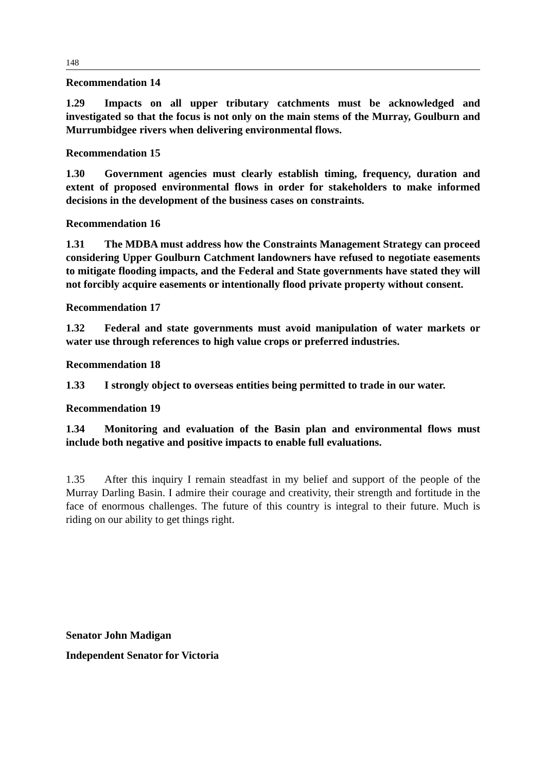148
Recommendation 14
1.29 Impacts on all upper tributary catchments must be acknowledged and investigated so that the focus is not only on the main stems of the Murray, Goulburn and Murrumbidgee rivers when delivering environmental flows.
Recommendation 15
1.30 Government agencies must clearly establish timing, frequency, duration and extent of proposed environmental flows in order for stakeholders to make informed decisions in the development of the business cases on constraints.
Recommendation 16
1.31 The MDBA must address how the Constraints Management Strategy can proceed considering Upper Goulburn Catchment landowners have refused to negotiate easements to mitigate flooding impacts, and the Federal and State governments have stated they will not forcibly acquire easements or intentionally flood private property without consent.
Recommendation 17
1.32 Federal and state governments must avoid manipulation of water markets or water use through references to high value crops or preferred industries.
Recommendation 18
1.33 I strongly object to overseas entities being permitted to trade in our water.
Recommendation 19
1.34 Monitoring and evaluation of the Basin plan and environmental flows must include both negative and positive impacts to enable full evaluations.
1.35 After this inquiry I remain steadfast in my belief and support of the people of the Murray Darling Basin. I admire their courage and creativity, their strength and fortitude in the face of enormous challenges. The future of this country is integral to their future. Much is riding on our ability to get things right.
Senator John Madigan
Independent Senator for Victoria